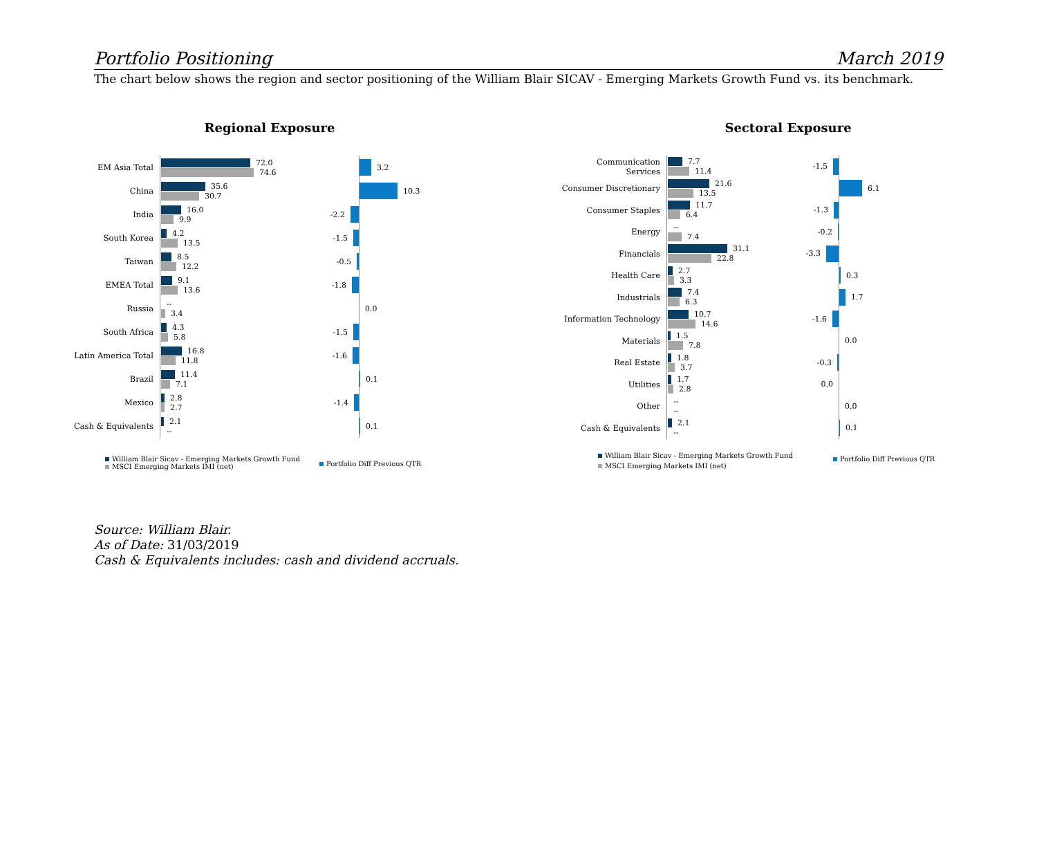Portfolio Positioning March 2019
The chart below shows the region and sector positioning of the William Blair SICAV - Emerging Markets Growth Fund vs. its benchmark.
Regional Exposure
EM Asia Total
72.0
74.6
3.2
China
35.6
30.7
10.3
India
16.0
9.9
-2.2
South Korea
4.2
13.5
-1.5
Taiwan
8.5
12.2
-0.5
EMEA Total
9.1
13.6
-1.8
Russia
--
3.4
0.0
South Africa
4.3
5.8
-1.5
Latin America Total
16.8
11.8
-1.6
Brazil
11.4
7.1
0.1
Mexico
2.8
2.7
-1.4
Cash & Equivalents
2.1
--
0.1
William Blair Sicav - Emerging Markets Growth Fund
MSCI Emerging Markets IMI (net)
Portfolio Diff Previous QTR
Sectoral Exposure
Communication Services
7.7
11.4
-1.5
Consumer Discretionary
21.6
13.5
6.1
Consumer Staples
11.7
6.4
-1.3
Energy
--
7.4
-0.2
Financials
31.1
22.8
-3.3
Health Care
2.7
3.3
0.3
Industrials
7.4
6.3
1.7
Information Technology
10.7
14.6
-1.6
Materials
1.5
7.8
0.0
Real Estate
1.8
3.7
-0.3
Utilities
1.7
2.8
0.0
Other
--
--
0.0
Cash & Equivalents
2.1
--
0.1
William Blair Sicav - Emerging Markets Growth Fund
MSCI Emerging Markets IMI (net)
Portfolio Diff Previous QTR
Source: William Blair.
As of Date: 31/03/2019
Cash & Equivalents includes: cash and dividend accruals.